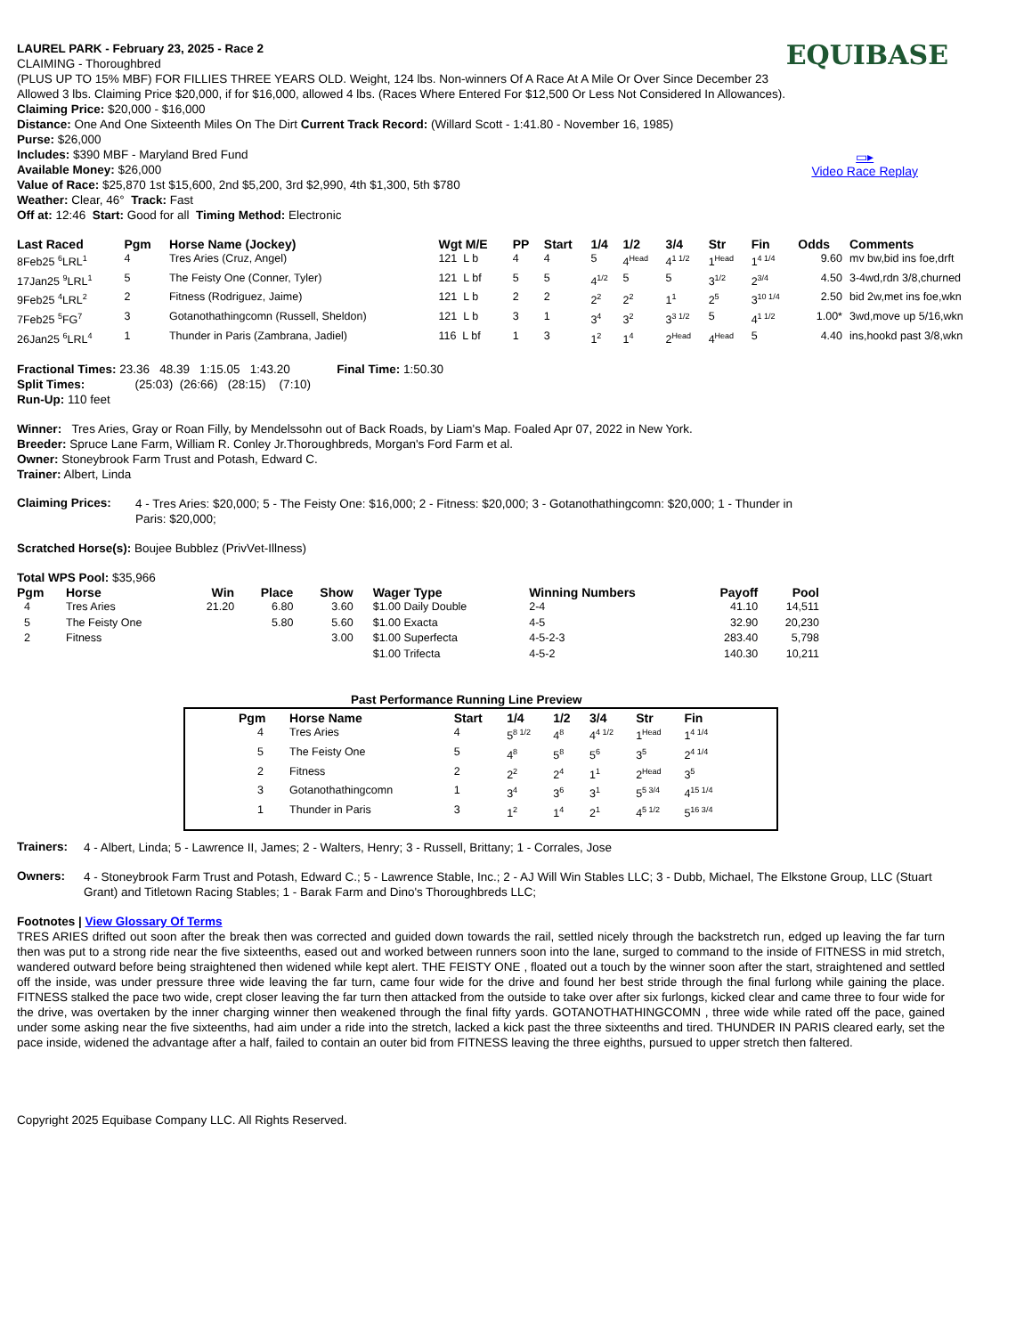EQUIBASE
▭▸
Video Race Replay
LAUREL PARK - February 23, 2025 - Race 2
CLAIMING - Thoroughbred
(PLUS UP TO 15% MBF) FOR FILLIES THREE YEARS OLD. Weight, 124 lbs. Non-winners Of A Race At A Mile Or Over Since December 23 Allowed 3 lbs. Claiming Price $20,000, if for $16,000, allowed 4 lbs. (Races Where Entered For $12,500 Or Less Not Considered In Allowances). Claiming Price: $20,000 - $16,000
Distance: One And One Sixteenth Miles On The Dirt Current Track Record: (Willard Scott - 1:41.80 - November 16, 1985)
Purse: $26,000
Includes: $390 MBF - Maryland Bred Fund
Available Money: $26,000
Value of Race: $25,870 1st $15,600, 2nd $5,200, 3rd $2,990, 4th $1,300, 5th $780
Weather: Clear, 46° Track: Fast
Off at: 12:46 Start: Good for all Timing Method: Electronic
| Last Raced | Pgm | Horse Name (Jockey) | Wgt M/E | PP | Start | 1/4 | 1/2 | 3/4 | Str | Fin | Odds | Comments |
| --- | --- | --- | --- | --- | --- | --- | --- | --- | --- | --- | --- | --- |
| 8Feb25 <sup>6</sup>LRL<sup>1</sup> | 4 | Tres Aries (Cruz, Angel) | 121 L b | 4 | 4 | 5 | 4<sup>Head</sup> | 4<sup>1 1/2</sup> | 1<sup>Head</sup> | 1<sup>4 1/4</sup> | 9.60 | mv bw,bid ins foe,drft |
| 17Jan25 <sup>9</sup>LRL<sup>1</sup> | 5 | The Feisty One (Conner, Tyler) | 121 L bf | 5 | 5 | 4<sup>1/2</sup> | 5 | 5 | 3<sup>1/2</sup> | 2<sup>3/4</sup> | 4.50 | 3-4wd,rdn 3/8,churned |
| 9Feb25 <sup>4</sup>LRL<sup>2</sup> | 2 | Fitness (Rodriguez, Jaime) | 121 L b | 2 | 2 | 2<sup>2</sup> | 2<sup>2</sup> | 1<sup>1</sup> | 2<sup>5</sup> | 3<sup>10 1/4</sup> | 2.50 | bid 2w,met ins foe,wkn |
| 7Feb25 <sup>5</sup>FG<sup>7</sup> | 3 | Gotanothathingcomn (Russell, Sheldon) | 121 L b | 3 | 1 | 3<sup>4</sup> | 3<sup>2</sup> | 3<sup>3 1/2</sup> | 5 | 4<sup>1 1/2</sup> | 1.00* | 3wd,move up 5/16,wkn |
| 26Jan25 <sup>6</sup>LRL<sup>4</sup> | 1 | Thunder in Paris (Zambrana, Jadiel) | 116 L bf | 1 | 3 | 1<sup>2</sup> | 1<sup>4</sup> | 2<sup>Head</sup> | 4<sup>Head</sup> | 5 | 4.40 | ins,hookd past 3/8,wkn |
Fractional Times: 23.36 48.39 1:15.05 1:43.20 Final Time: 1:50.30
Split Times: (25:03) (26:66) (28:15) (7:10)
Run-Up: 110 feet
Winner: Tres Aries, Gray or Roan Filly, by Mendelssohn out of Back Roads, by Liam's Map. Foaled Apr 07, 2022 in New York.
Breeder: Spruce Lane Farm, William R. Conley Jr.Thoroughbreds, Morgan's Ford Farm et al.
Owner: Stoneybrook Farm Trust and Potash, Edward C.
Trainer: Albert, Linda
Claiming Prices:
4 - Tres Aries: $20,000; 5 - The Feisty One: $16,000; 2 - Fitness: $20,000; 3 - Gotanothathingcomn: $20,000; 1 - Thunder in Paris: $20,000;
Scratched Horse(s): Boujee Bubblez (PrivVet-Illness)
Total WPS Pool: $35,966
| Pgm | Horse | Win | Place | Show | Wager Type | Winning Numbers | Payoff | Pool |
| --- | --- | --- | --- | --- | --- | --- | --- | --- |
| 4 | Tres Aries | 21.20 | 6.80 | 3.60 | $1.00 Daily Double | 2-4 | 41.10 | 14,511 |
| 5 | The Feisty One | | 5.80 | 5.60 | $1.00 Exacta | 4-5 | 32.90 | 20,230 |
| 2 | Fitness | | | 3.00 | $1.00 Superfecta | 4-5-2-3 | 283.40 | 5,798 |
| | | | | | $1.00 Trifecta | 4-5-2 | 140.30 | 10,211 |
Past Performance Running Line Preview
| Pgm | Horse Name | Start | 1/4 | 1/2 | 3/4 | Str | Fin |
| --- | --- | --- | --- | --- | --- | --- | --- |
| 4 | Tres Aries | 4 | 5<sup>8 1/2</sup> | 4<sup>8</sup> | 4<sup>4 1/2</sup> | 1<sup>Head</sup> | 1<sup>4 1/4</sup> |
| 5 | The Feisty One | 5 | 4<sup>8</sup> | 5<sup>8</sup> | 5<sup>6</sup> | 3<sup>5</sup> | 2<sup>4 1/4</sup> |
| 2 | Fitness | 2 | 2<sup>2</sup> | 2<sup>4</sup> | 1<sup>1</sup> | 2<sup>Head</sup> | 3<sup>5</sup> |
| 3 | Gotanothathingcomn | 1 | 3<sup>4</sup> | 3<sup>6</sup> | 3<sup>1</sup> | 5<sup>5 3/4</sup> | 4<sup>15 1/4</sup> |
| 1 | Thunder in Paris | 3 | 1<sup>2</sup> | 1<sup>4</sup> | 2<sup>1</sup> | 4<sup>5 1/2</sup> | 5<sup>16 3/4</sup> |
Trainers:
4 - Albert, Linda; 5 - Lawrence II, James; 2 - Walters, Henry; 3 - Russell, Brittany; 1 - Corrales, Jose
Owners:
4 - Stoneybrook Farm Trust and Potash, Edward C.; 5 - Lawrence Stable, Inc.; 2 - AJ Will Win Stables LLC; 3 - Dubb, Michael, The Elkstone Group, LLC (Stuart Grant) and Titletown Racing Stables; 1 - Barak Farm and Dino's Thoroughbreds LLC;
Footnotes | View Glossary Of Terms
TRES ARIES drifted out soon after the break then was corrected and guided down towards the rail, settled nicely through the backstretch run, edged up leaving the far turn then was put to a strong ride near the five sixteenths, eased out and worked between runners soon into the lane, surged to command to the inside of FITNESS in mid stretch, wandered outward before being straightened then widened while kept alert. THE FEISTY ONE , floated out a touch by the winner soon after the start, straightened and settled off the inside, was under pressure three wide leaving the far turn, came four wide for the drive and found her best stride through the final furlong while gaining the place. FITNESS stalked the pace two wide, crept closer leaving the far turn then attacked from the outside to take over after six furlongs, kicked clear and came three to four wide for the drive, was overtaken by the inner charging winner then weakened through the final fifty yards. GOTANOTHATHINGCOMN , three wide while rated off the pace, gained under some asking near the five sixteenths, had aim under a ride into the stretch, lacked a kick past the three sixteenths and tired. THUNDER IN PARIS cleared early, set the pace inside, widened the advantage after a half, failed to contain an outer bid from FITNESS leaving the three eighths, pursued to upper stretch then faltered.
Copyright 2025 Equibase Company LLC. All Rights Reserved.